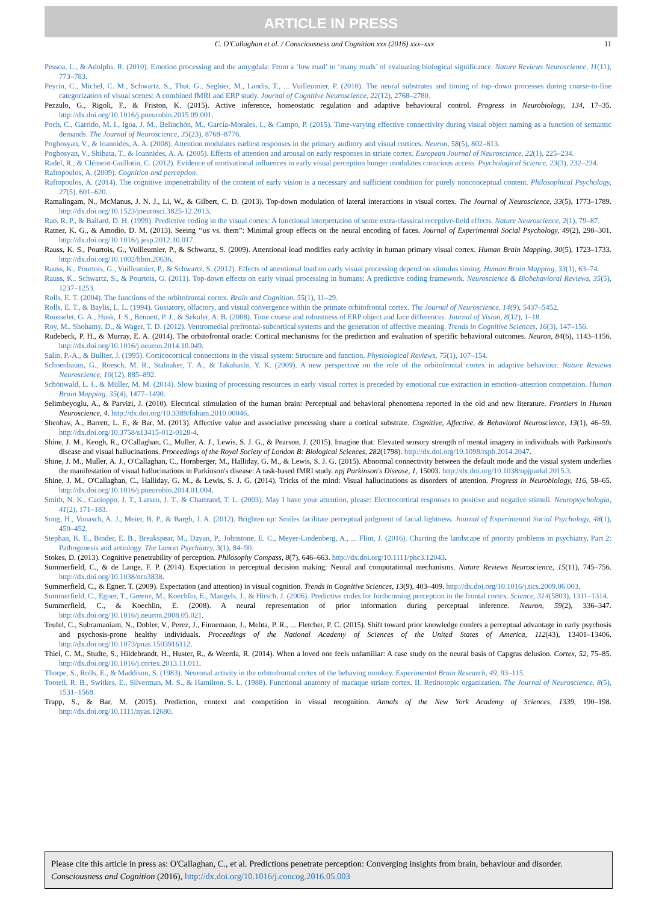ARTICLE IN PRESS
C. O'Callaghan et al. / Consciousness and Cognition xxx (2016) xxx–xxx 11
Pessoa, L., & Adolphs, R. (2010). Emotion processing and the amygdala: From a ‘low road’ to ‘many roads’ of evaluating biological significance. Nature Reviews Neuroscience, 11(11), 773–783.
Peyrin, C., Michel, C. M., Schwartz, S., Thut, G., Seghier, M., Landis, T., ... Vuilleumier, P. (2010). The neural substrates and timing of top–down processes during coarse-to-fine categorization of visual scenes: A combined fMRI and ERP study. Journal of Cognitive Neuroscience, 22(12), 2768–2780.
Pezzulo, G., Rigoli, F., & Friston, K. (2015). Active inference, homeostatic regulation and adaptive behavioural control. Progress in Neurobiology, 134, 17–35. http://dx.doi.org/10.1016/j.pneurobio.2015.09.001.
Poch, C., Garrido, M. I., Igoa, J. M., Belinchón, M., García-Morales, I., & Campo, P. (2015). Time-varying effective connectivity during visual object naming as a function of semantic demands. The Journal of Neuroscience, 35(23), 8768–8776.
Poghosyan, V., & Ioannides, A. A. (2008). Attention modulates earliest responses in the primary auditory and visual cortices. Neuron, 58(5), 802–813.
Poghosyan, V., Shibata, T., & Ioannides, A. A. (2005). Effects of attention and arousal on early responses in striate cortex. European Journal of Neuroscience, 22(1), 225–234.
Radel, R., & Clément-Guillotin, C. (2012). Evidence of motivational influences in early visual perception hunger modulates conscious access. Psychological Science, 23(3), 232–234.
Raftopoulos, A. (2009). Cognition and perception.
Raftopoulos, A. (2014). The cognitive impenetrability of the content of early vision is a necessary and sufficient condition for purely nonconceptual content. Philosophical Psychology, 27(5), 601–620.
Ramalingam, N., McManus, J. N. J., Li, W., & Gilbert, C. D. (2013). Top-down modulation of lateral interactions in visual cortex. The Journal of Neuroscience, 33(5), 1773–1789. http://dx.doi.org/10.1523/jneurosci.3825-12.2013.
Rao, R. P., & Ballard, D. H. (1999). Predictive coding in the visual cortex: A functional interpretation of some extra-classical receptive-field effects. Nature Neuroscience, 2(1), 79–87.
Ratner, K. G., & Amodio, D. M. (2013). Seeing ‘‘us vs. them”: Minimal group effects on the neural encoding of faces. Journal of Experimental Social Psychology, 49(2), 298–301. http://dx.doi.org/10.1016/j.jesp.2012.10.017.
Rauss, K. S., Pourtois, G., Vuilleumier, P., & Schwartz, S. (2009). Attentional load modifies early activity in human primary visual cortex. Human Brain Mapping, 30(5), 1723–1733. http://dx.doi.org/10.1002/hbm.20636.
Rauss, K., Pourtois, G., Vuilleumier, P., & Schwartz, S. (2012). Effects of attentional load on early visual processing depend on stimulus timing. Human Brain Mapping, 33(1), 63–74.
Rauss, K., Schwartz, S., & Pourtois, G. (2011). Top-down effects on early visual processing in humans: A predictive coding framework. Neuroscience & Biobehavioral Reviews, 35(5), 1237–1253.
Rolls, E. T. (2004). The functions of the orbitofrontal cortex. Brain and Cognition, 55(1), 11–29.
Rolls, E. T., & Baylis, L. L. (1994). Gustatory, olfactory, and visual convergence within the primate orbitofrontal cortex. The Journal of Neuroscience, 14(9), 5437–5452.
Rousselet, G. A., Husk, J. S., Bennett, P. J., & Sekuler, A. B. (2008). Time course and robustness of ERP object and face differences. Journal of Vision, 8(12), 1–18.
Roy, M., Shohamy, D., & Wager, T. D. (2012). Ventromedial prefrontal-subcortical systems and the generation of affective meaning. Trends in Cognitive Sciences, 16(3), 147–156.
Rudebeck, P. H., & Murray, E. A. (2014). The orbitofrontal oracle: Cortical mechanisms for the prediction and evaluation of specific behavioral outcomes. Neuron, 84(6), 1143–1156. http://dx.doi.org/10.1016/j.neuron.2014.10.049.
Salin, P.-A., & Bullier, J. (1995). Corticocortical connections in the visual system: Structure and function. Physiological Reviews, 75(1), 107–154.
Schoenbaum, G., Roesch, M. R., Stalnaker, T. A., & Takahashi, Y. K. (2009). A new perspective on the role of the orbitofrontal cortex in adaptive behaviour. Nature Reviews Neuroscience, 10(12), 885–892.
Schönwald, L. I., & Müller, M. M. (2014). Slow biasing of processing resources in early visual cortex is preceded by emotional cue extraction in emotion–attention competition. Human Brain Mapping, 35(4), 1477–1490.
Selimbeyoglu, A., & Parvizi, J. (2010). Electrical stimulation of the human brain: Perceptual and behavioral phenomena reported in the old and new literature. Frontiers in Human Neuroscience, 4. http://dx.doi.org/10.3389/fnhum.2010.00046.
Shenhav, A., Barrett, L. F., & Bar, M. (2013). Affective value and associative processing share a cortical substrate. Cognitive, Affective, & Behavioral Neuroscience, 13(1), 46–59. http://dx.doi.org/10.3758/s13415-012-0128-4.
Shine, J. M., Keogh, R., O'Callaghan, C., Muller, A. J., Lewis, S. J. G., & Pearson, J. (2015). Imagine that: Elevated sensory strength of mental imagery in individuals with Parkinson's disease and visual hallucinations. Proceedings of the Royal Society of London B: Biological Sciences, 282(1798). http://dx.doi.org/10.1098/rspb.2014.2047.
Shine, J. M., Muller, A. J., O'Callaghan, C., Hornberger, M., Halliday, G. M., & Lewis, S. J. G. (2015). Abnormal connectivity between the default mode and the visual system underlies the manifestation of visual hallucinations in Parkinson's disease: A task-based fMRI study. npj Parkinson's Disease, 1, 15003. http://dx.doi.org/10.1038/npjparkd.2015.3.
Shine, J. M., O'Callaghan, C., Halliday, G. M., & Lewis, S. J. G. (2014). Tricks of the mind: Visual hallucinations as disorders of attention. Progress in Neurobiology, 116, 58–65. http://dx.doi.org/10.1016/j.pneurobio.2014.01.004.
Smith, N. K., Cacioppo, J. T., Larsen, J. T., & Chartrand, T. L. (2003). May I have your attention, please: Electrocortical responses to positive and negative stimuli. Neuropsychologia, 41(2), 171–183.
Song, H., Vonasch, A. J., Meier, B. P., & Bargh, J. A. (2012). Brighten up: Smiles facilitate perceptual judgment of facial lightness. Journal of Experimental Social Psychology, 48(1), 450–452.
Stephan, K. E., Binder, E. B., Breakspear, M., Dayan, P., Johnstone, E. C., Meyer-Lindenberg, A., ... Flint, J. (2016). Charting the landscape of priority problems in psychiatry, Part 2: Pathogenesis and aetiology. The Lancet Psychiatry, 3(1), 84–90.
Stokes, D. (2013). Cognitive penetrability of perception. Philosophy Compass, 8(7), 646–663. http://dx.doi.org/10.1111/phc3.12043.
Summerfield, C., & de Lange, F. P. (2014). Expectation in perceptual decision making: Neural and computational mechanisms. Nature Reviews Neuroscience, 15(11), 745–756. http://dx.doi.org/10.1038/nrn3838.
Summerfield, C., & Egner, T. (2009). Expectation (and attention) in visual cognition. Trends in Cognitive Sciences, 13(9), 403–409. http://dx.doi.org/10.1016/j.tics.2009.06.003.
Summerfield, C., Egner, T., Greene, M., Koechlin, E., Mangels, J., & Hirsch, J. (2006). Predictive codes for forthcoming perception in the frontal cortex. Science, 314(5803), 1311–1314.
Summerfield, C., & Koechlin, E. (2008). A neural representation of prior information during perceptual inference. Neuron, 59(2), 336–347. http://dx.doi.org/10.1016/j.neuron.2008.05.021.
Teufel, C., Subramaniam, N., Dobler, V., Perez, J., Finnemann, J., Mehta, P. R., ... Fletcher, P. C. (2015). Shift toward prior knowledge confers a perceptual advantage in early psychosis and psychosis-prone healthy individuals. Proceedings of the National Academy of Sciences of the United States of America, 112(43), 13401–13406. http://dx.doi.org/10.1073/pnas.1503916112.
Thiel, C. M., Studte, S., Hildebrandt, H., Huster, R., & Weerda, R. (2014). When a loved one feels unfamiliar: A case study on the neural basis of Capgras delusion. Cortex, 52, 75–85. http://dx.doi.org/10.1016/j.cortex.2013.11.011.
Thorpe, S., Rolls, E., & Maddison, S. (1983). Neuronal activity in the orbitofrontal cortex of the behaving monkey. Experimental Brain Research, 49, 93–115.
Tootell, R. B., Switkes, E., Silverman, M. S., & Hamilton, S. L. (1988). Functional anatomy of macaque striate cortex. II. Retinotopic organization. The Journal of Neuroscience, 8(5), 1531–1568.
Trapp, S., & Bar, M. (2015). Prediction, context and competition in visual recognition. Annals of the New York Academy of Sciences, 1339, 190–198. http://dx.doi.org/10.1111/nyas.12680.
Please cite this article in press as: O'Callaghan, C., et al. Predictions penetrate perception: Converging insights from brain, behaviour and disorder. Consciousness and Cognition (2016), http://dx.doi.org/10.1016/j.concog.2016.05.003